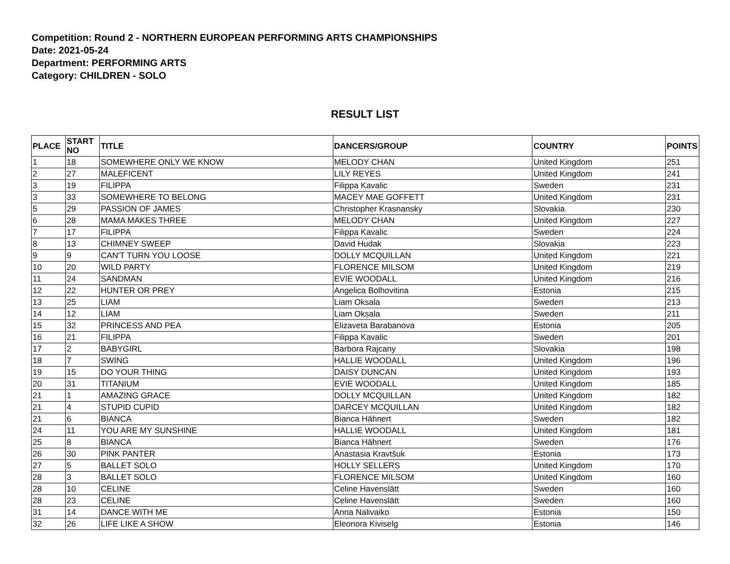Competition: Round 2 - NORTHERN EUROPEAN PERFORMING ARTS CHAMPIONSHIPS
Date: 2021-05-24
Department: PERFORMING ARTS
Category: CHILDREN - SOLO
RESULT LIST
| PLACE | START NO | TITLE | DANCERS/GROUP | COUNTRY | POINTS |
| --- | --- | --- | --- | --- | --- |
| 1 | 18 | SOMEWHERE ONLY WE KNOW | MELODY CHAN | United Kingdom | 251 |
| 2 | 27 | MALEFICENT | LILY REYES | United Kingdom | 241 |
| 3 | 19 | FILIPPA | Filippa Kavalic | Sweden | 231 |
| 3 | 33 | SOMEWHERE TO BELONG | MACEY MAE GOFFETT | United Kingdom | 231 |
| 5 | 29 | PASSION OF JAMES | Christopher Krasnansky | Slovakia | 230 |
| 6 | 28 | MAMA MAKES THREE | MELODY CHAN | United Kingdom | 227 |
| 7 | 17 | FILIPPA | Filippa Kavalic | Sweden | 224 |
| 8 | 13 | CHIMNEY SWEEP | David Hudak | Slovakia | 223 |
| 9 | 9 | CAN'T TURN YOU LOOSE | DOLLY MCQUILLAN | United Kingdom | 221 |
| 10 | 20 | WILD PARTY | FLORENCE MILSOM | United Kingdom | 219 |
| 11 | 24 | SANDMAN | EVIE WOODALL | United Kingdom | 216 |
| 12 | 22 | HUNTER OR PREY | Angelica Bolhovitina | Estonia | 215 |
| 13 | 25 | LIAM | Liam Oksala | Sweden | 213 |
| 14 | 12 | LIAM | Liam Oksala | Sweden | 211 |
| 15 | 32 | PRINCESS AND PEA | Elizaveta Barabanova | Estonia | 205 |
| 16 | 21 | FILIPPA | Filippa Kavalic | Sweden | 201 |
| 17 | 2 | BABYGIRL | Barbora Rajcany | Slovakia | 198 |
| 18 | 7 | SWING | HALLIE WOODALL | United Kingdom | 196 |
| 19 | 15 | DO YOUR THING | DAISY DUNCAN | United Kingdom | 193 |
| 20 | 31 | TITANIUM | EVIE WOODALL | United Kingdom | 185 |
| 21 | 1 | AMAZING GRACE | DOLLY MCQUILLAN | United Kingdom | 182 |
| 21 | 4 | STUPID CUPID | DARCEY MCQUILLAN | United Kingdom | 182 |
| 21 | 6 | BIANCA | Bianca Hähnert | Sweden | 182 |
| 24 | 11 | YOU ARE MY SUNSHINE | HALLIE WOODALL | United Kingdom | 181 |
| 25 | 8 | BIANCA | Bianca Hähnert | Sweden | 176 |
| 26 | 30 | PINK PANTER | Anastasia Kravtšuk | Estonia | 173 |
| 27 | 5 | BALLET SOLO | HOLLY SELLERS | United Kingdom | 170 |
| 28 | 3 | BALLET SOLO | FLORENCE MILSOM | United Kingdom | 160 |
| 28 | 10 | CELINE | Celine Havenslätt | Sweden | 160 |
| 28 | 23 | CELINE | Celine Havenslätt | Sweden | 160 |
| 31 | 14 | DANCE WITH ME | Anna Nalivaiko | Estonia | 150 |
| 32 | 26 | LIFE LIKE A SHOW | Eleonora Kiviselg | Estonia | 146 |